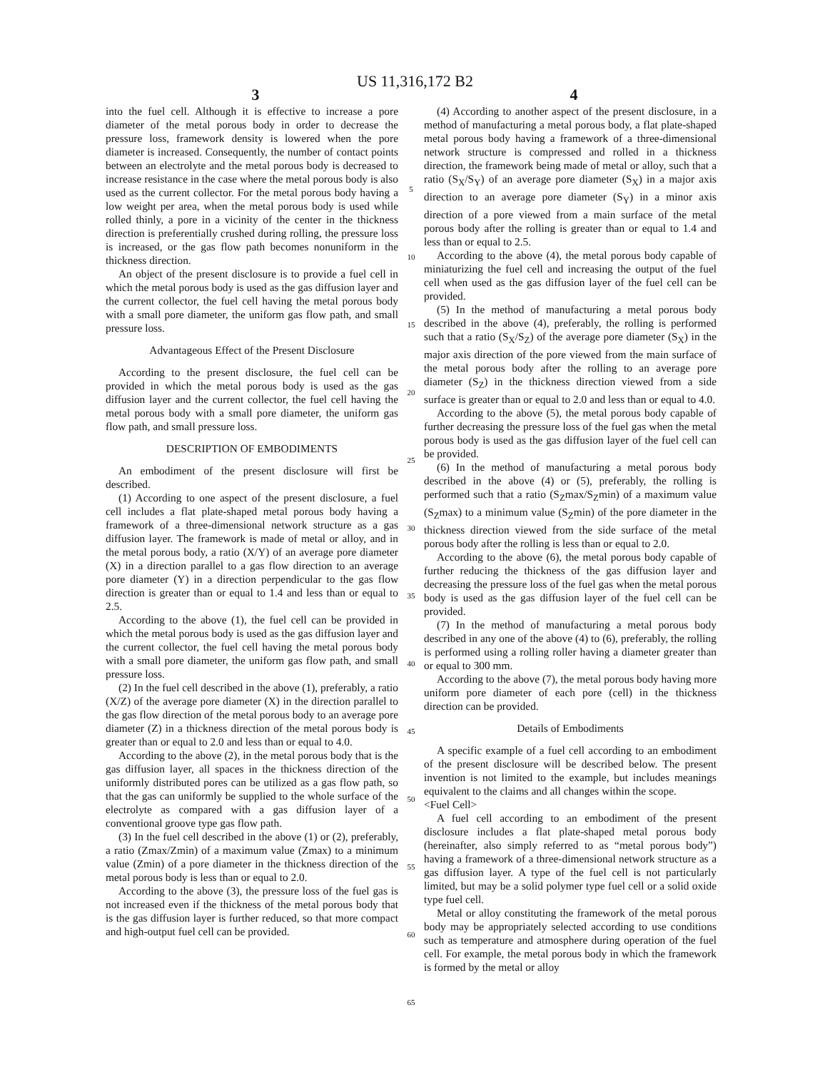US 11,316,172 B2
3 4
into the fuel cell. Although it is effective to increase a pore diameter of the metal porous body in order to decrease the pressure loss, framework density is lowered when the pore diameter is increased. Consequently, the number of contact points between an electrolyte and the metal porous body is decreased to increase resistance in the case where the metal porous body is also used as the current collector. For the metal porous body having a low weight per area, when the metal porous body is used while rolled thinly, a pore in a vicinity of the center in the thickness direction is preferentially crushed during rolling, the pressure loss is increased, or the gas flow path becomes nonuniform in the thickness direction.
An object of the present disclosure is to provide a fuel cell in which the metal porous body is used as the gas diffusion layer and the current collector, the fuel cell having the metal porous body with a small pore diameter, the uniform gas flow path, and small pressure loss.
Advantageous Effect of the Present Disclosure
According to the present disclosure, the fuel cell can be provided in which the metal porous body is used as the gas diffusion layer and the current collector, the fuel cell having the metal porous body with a small pore diameter, the uniform gas flow path, and small pressure loss.
DESCRIPTION OF EMBODIMENTS
An embodiment of the present disclosure will first be described.
(1) According to one aspect of the present disclosure, a fuel cell includes a flat plate-shaped metal porous body having a framework of a three-dimensional network structure as a gas diffusion layer. The framework is made of metal or alloy, and in the metal porous body, a ratio (X/Y) of an average pore diameter (X) in a direction parallel to a gas flow direction to an average pore diameter (Y) in a direction perpendicular to the gas flow direction is greater than or equal to 1.4 and less than or equal to 2.5.
According to the above (1), the fuel cell can be provided in which the metal porous body is used as the gas diffusion layer and the current collector, the fuel cell having the metal porous body with a small pore diameter, the uniform gas flow path, and small pressure loss.
(2) In the fuel cell described in the above (1), preferably, a ratio (X/Z) of the average pore diameter (X) in the direction parallel to the gas flow direction of the metal porous body to an average pore diameter (Z) in a thickness direction of the metal porous body is greater than or equal to 2.0 and less than or equal to 4.0.
According to the above (2), in the metal porous body that is the gas diffusion layer, all spaces in the thickness direction of the uniformly distributed pores can be utilized as a gas flow path, so that the gas can uniformly be supplied to the whole surface of the electrolyte as compared with a gas diffusion layer of a conventional groove type gas flow path.
(3) In the fuel cell described in the above (1) or (2), preferably, a ratio (Zmax/Zmin) of a maximum value (Zmax) to a minimum value (Zmin) of a pore diameter in the thickness direction of the metal porous body is less than or equal to 2.0.
According to the above (3), the pressure loss of the fuel gas is not increased even if the thickness of the metal porous body that is the gas diffusion layer is further reduced, so that more compact and high-output fuel cell can be provided.
5
10
15
20
25
30
35
40
45
50
55
60
65
(4) According to another aspect of the present disclosure, in a method of manufacturing a metal porous body, a flat plate-shaped metal porous body having a framework of a three-dimensional network structure is compressed and rolled in a thickness direction, the framework being made of metal or alloy, such that a ratio (S<sub>X</sub>/S<sub>Y</sub>) of an average pore diameter (S<sub>X</sub>) in a major axis direction to an average pore diameter (S<sub>Y</sub>) in a minor axis direction of a pore viewed from a main surface of the metal porous body after the rolling is greater than or equal to 1.4 and less than or equal to 2.5.
According to the above (4), the metal porous body capable of miniaturizing the fuel cell and increasing the output of the fuel cell when used as the gas diffusion layer of the fuel cell can be provided.
(5) In the method of manufacturing a metal porous body described in the above (4), preferably, the rolling is performed such that a ratio (S<sub>X</sub>/S<sub>Z</sub>) of the average pore diameter (S<sub>X</sub>) in the major axis direction of the pore viewed from the main surface of the metal porous body after the rolling to an average pore diameter (S<sub>Z</sub>) in the thickness direction viewed from a side surface is greater than or equal to 2.0 and less than or equal to 4.0.
According to the above (5), the metal porous body capable of further decreasing the pressure loss of the fuel gas when the metal porous body is used as the gas diffusion layer of the fuel cell can be provided.
(6) In the method of manufacturing a metal porous body described in the above (4) or (5), preferably, the rolling is performed such that a ratio (S<sub>Z</sub>max/S<sub>Z</sub>min) of a maximum value (S<sub>Z</sub>max) to a minimum value (S<sub>Z</sub>min) of the pore diameter in the thickness direction viewed from the side surface of the metal porous body after the rolling is less than or equal to 2.0.
According to the above (6), the metal porous body capable of further reducing the thickness of the gas diffusion layer and decreasing the pressure loss of the fuel gas when the metal porous body is used as the gas diffusion layer of the fuel cell can be provided.
(7) In the method of manufacturing a metal porous body described in any one of the above (4) to (6), preferably, the rolling is performed using a rolling roller having a diameter greater than or equal to 300 mm.
According to the above (7), the metal porous body having more uniform pore diameter of each pore (cell) in the thickness direction can be provided.
Details of Embodiments
A specific example of a fuel cell according to an embodiment of the present disclosure will be described below. The present invention is not limited to the example, but includes meanings equivalent to the claims and all changes within the scope.
<Fuel Cell>
A fuel cell according to an embodiment of the present disclosure includes a flat plate-shaped metal porous body (hereinafter, also simply referred to as “metal porous body”) having a framework of a three-dimensional network structure as a gas diffusion layer. A type of the fuel cell is not particularly limited, but may be a solid polymer type fuel cell or a solid oxide type fuel cell.
Metal or alloy constituting the framework of the metal porous body may be appropriately selected according to use conditions such as temperature and atmosphere during operation of the fuel cell. For example, the metal porous body in which the framework is formed by the metal or alloy